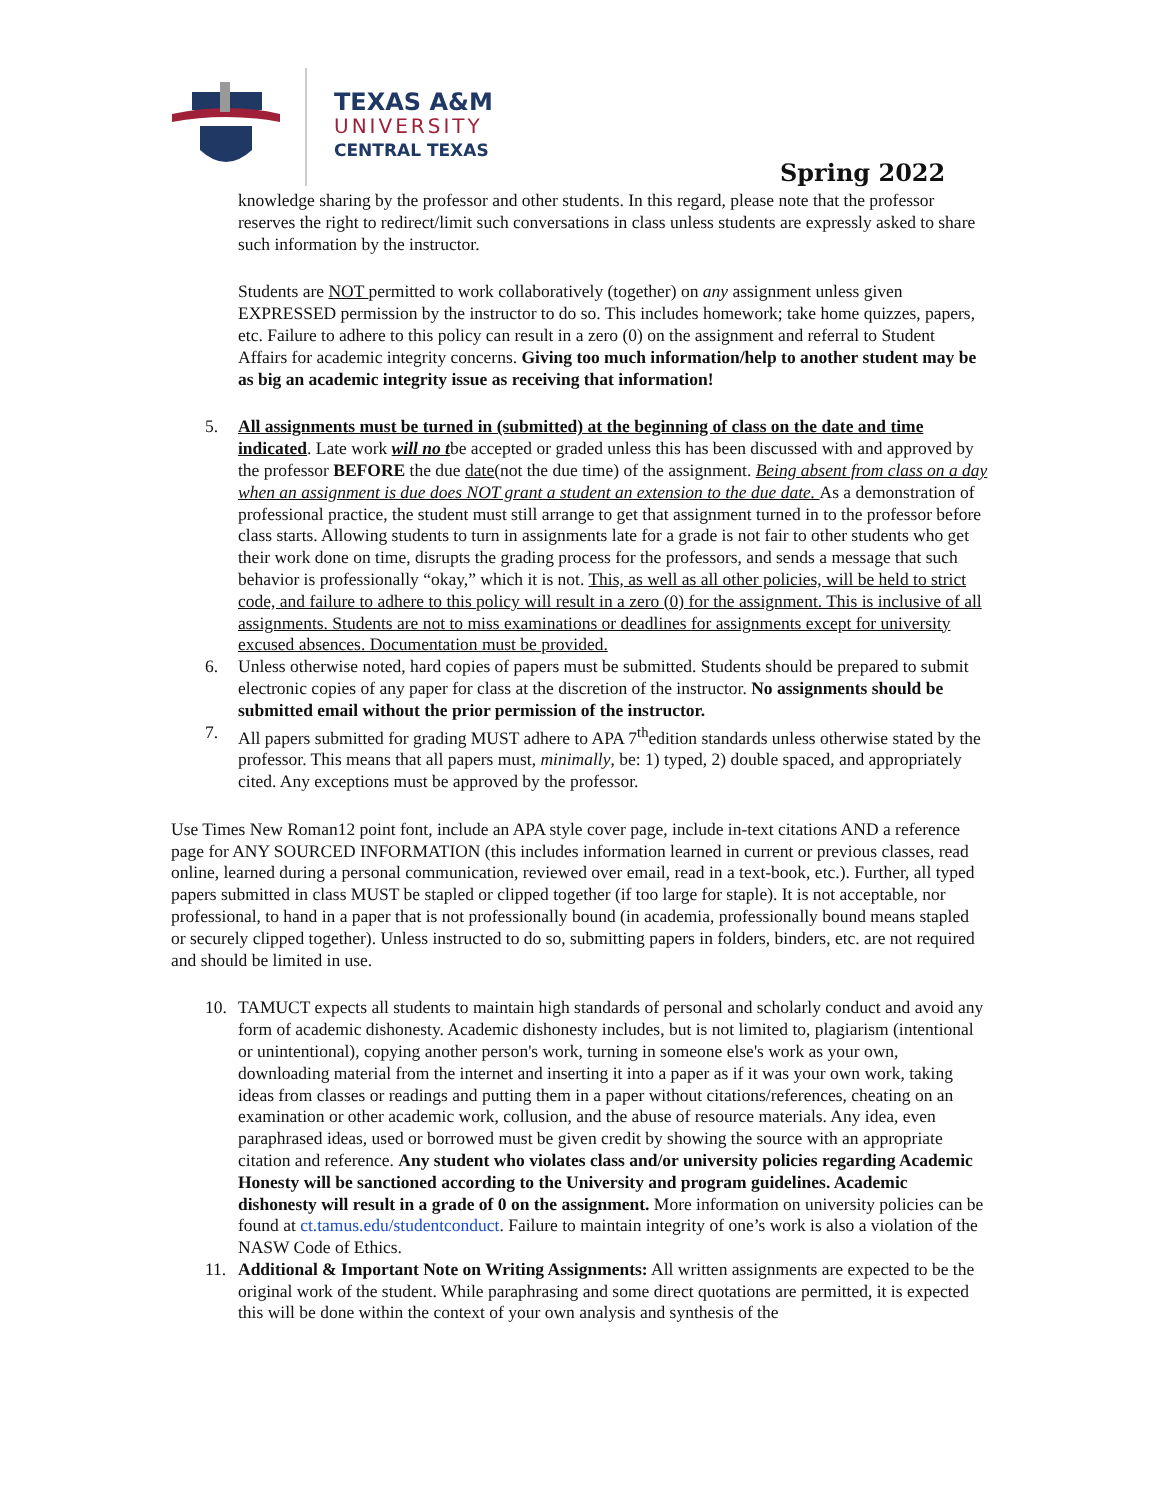TEXAS A&M
UNIVERSITY
CENTRAL TEXAS
Spring 2022
knowledge sharing by the professor and other students. In this regard, please note that the professor reserves the right to redirect/limit such conversations in class unless students are expressly asked to share such information by the instructor.
Students are NOT permitted to work collaboratively (together) on any assignment unless given EXPRESSED permission by the instructor to do so. This includes homework; take home quizzes, papers, etc. Failure to adhere to this policy can result in a zero (0) on the assignment and referral to Student Affairs for academic integrity concerns. Giving too much information/help to another student may be as big an academic integrity issue as receiving that information!
5. All assignments must be turned in (submitted) at the beginning of class on the date and time indicated. Late work will no tbe accepted or graded unless this has been discussed with and approved by the professor BEFORE the due date(not the due time) of the assignment. Being absent from class on a day when an assignment is due does NOT grant a student an extension to the due date. As a demonstration of professional practice, the student must still arrange to get that assignment turned in to the professor before class starts. Allowing students to turn in assignments late for a grade is not fair to other students who get their work done on time, disrupts the grading process for the professors, and sends a message that such behavior is professionally “okay,” which it is not. This, as well as all other policies, will be held to strict code, and failure to adhere to this policy will result in a zero (0) for the assignment. This is inclusive of all assignments. Students are not to miss examinations or deadlines for assignments except for university excused absences. Documentation must be provided.
6. Unless otherwise noted, hard copies of papers must be submitted. Students should be prepared to submit electronic copies of any paper for class at the discretion of the instructor. No assignments should be submitted email without the prior permission of the instructor.
7. All papers submitted for grading MUST adhere to APA 7<sup>th</sup>edition standards unless otherwise stated by the professor. This means that all papers must, minimally, be: 1) typed, 2) double spaced, and appropriately cited. Any exceptions must be approved by the professor.
Use Times New Roman12 point font, include an APA style cover page, include in-text citations AND a reference page for ANY SOURCED INFORMATION (this includes information learned in current or previous classes, read online, learned during a personal communication, reviewed over email, read in a text-book, etc.). Further, all typed papers submitted in class MUST be stapled or clipped together (if too large for staple). It is not acceptable, nor professional, to hand in a paper that is not professionally bound (in academia, professionally bound means stapled or securely clipped together). Unless instructed to do so, submitting papers in folders, binders, etc. are not required and should be limited in use.
10. TAMUCT expects all students to maintain high standards of personal and scholarly conduct and avoid any form of academic dishonesty. Academic dishonesty includes, but is not limited to, plagiarism (intentional or unintentional), copying another person's work, turning in someone else's work as your own, downloading material from the internet and inserting it into a paper as if it was your own work, taking ideas from classes or readings and putting them in a paper without citations/references, cheating on an examination or other academic work, collusion, and the abuse of resource materials. Any idea, even paraphrased ideas, used or borrowed must be given credit by showing the source with an appropriate citation and reference. Any student who violates class and/or university policies regarding Academic Honesty will be sanctioned according to the University and program guidelines. Academic dishonesty will result in a grade of 0 on the assignment. More information on university policies can be found at ct.tamus.edu/studentconduct. Failure to maintain integrity of one’s work is also a violation of the NASW Code of Ethics.
11. Additional & Important Note on Writing Assignments: All written assignments are expected to be the original work of the student. While paraphrasing and some direct quotations are permitted, it is expected this will be done within the context of your own analysis and synthesis of the